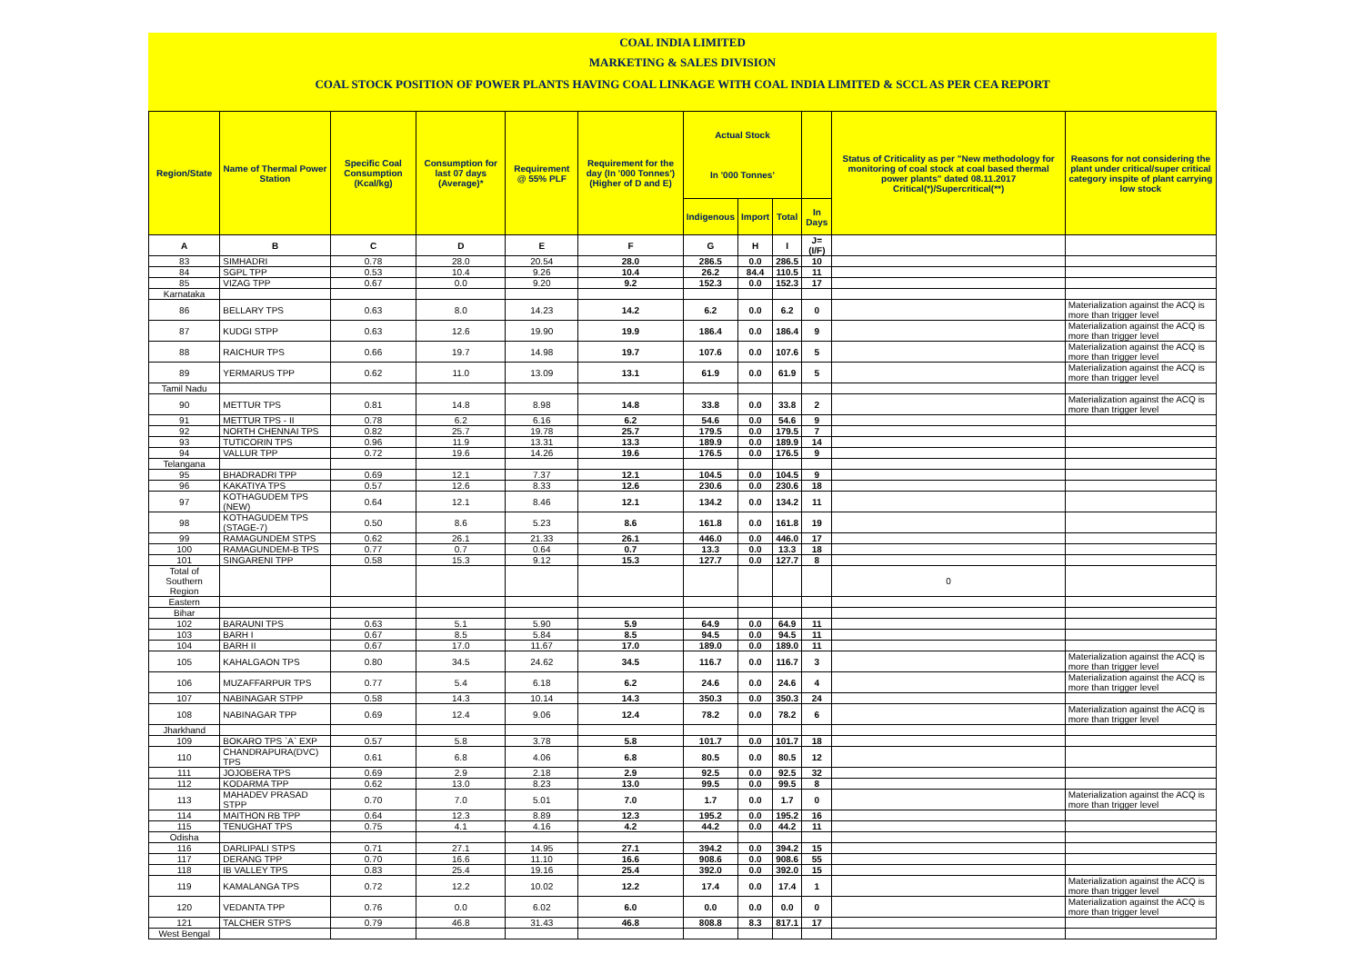COAL INDIA LIMITED
MARKETING & SALES DIVISION
COAL STOCK POSITION OF POWER PLANTS HAVING COAL LINKAGE WITH COAL INDIA LIMITED & SCCL AS PER CEA REPORT
| Region/State | Name of Thermal Power Station | Specific Coal Consumption (Kcal/kg) | Consumption for last 07 days (Average)* | Requirement @ 55% PLF | Requirement for the day (In '000 Tonnes') (Higher of D and E) | Actual Stock In '000 Tonnes' | | | | Status of Criticality as per "New methodology for monitoring of coal stock at coal based thermal power plants" dated 08.11.2017 Critical(*)/Supercritical(**) | Reasons for not considering the plant under critical/super critical category inspite of plant carrying low stock |
| --- | --- | --- | --- | --- | --- | --- | --- | --- | --- | --- | --- |
| | | | | | | Indigenous | Import | Total | In Days | | |
| A | B | C | D | E | F | G | H | I | J=(I/F) | | |
| 83 | SIMHADRI | 0.78 | 28.0 | 20.54 | 28.0 | 286.5 | 0.0 | 286.5 | 10 | | |
| 84 | SGPL TPP | 0.53 | 10.4 | 9.26 | 10.4 | 26.2 | 84.4 | 110.5 | 11 | | |
| 85 | VIZAG TPP | 0.67 | 0.0 | 9.20 | 9.2 | 152.3 | 0.0 | 152.3 | 17 | | |
| Karnataka | | | | | | | | | | | |
| 86 | BELLARY TPS | 0.63 | 8.0 | 14.23 | 14.2 | 6.2 | 0.0 | 6.2 | 0 | | Materialization against the ACQ is more than trigger level |
| 87 | KUDGI STPP | 0.63 | 12.6 | 19.90 | 19.9 | 186.4 | 0.0 | 186.4 | 9 | | Materialization against the ACQ is more than trigger level |
| 88 | RAICHUR TPS | 0.66 | 19.7 | 14.98 | 19.7 | 107.6 | 0.0 | 107.6 | 5 | | Materialization against the ACQ is more than trigger level |
| 89 | YERMARUS TPP | 0.62 | 11.0 | 13.09 | 13.1 | 61.9 | 0.0 | 61.9 | 5 | | Materialization against the ACQ is more than trigger level |
| Tamil Nadu | | | | | | | | | | | |
| 90 | METTUR TPS | 0.81 | 14.8 | 8.98 | 14.8 | 33.8 | 0.0 | 33.8 | 2 | | Materialization against the ACQ is more than trigger level |
| 91 | METTUR TPS - II | 0.78 | 6.2 | 6.16 | 6.2 | 54.6 | 0.0 | 54.6 | 9 | | |
| 92 | NORTH CHENNAI TPS | 0.82 | 25.7 | 19.78 | 25.7 | 179.5 | 0.0 | 179.5 | 7 | | |
| 93 | TUTICORIN TPS | 0.96 | 11.9 | 13.31 | 13.3 | 189.9 | 0.0 | 189.9 | 14 | | |
| 94 | VALLUR TPP | 0.72 | 19.6 | 14.26 | 19.6 | 176.5 | 0.0 | 176.5 | 9 | | |
| Telangana | | | | | | | | | | | |
| 95 | BHADRADRI TPP | 0.69 | 12.1 | 7.37 | 12.1 | 104.5 | 0.0 | 104.5 | 9 | | |
| 96 | KAKATIYA TPS | 0.57 | 12.6 | 8.33 | 12.6 | 230.6 | 0.0 | 230.6 | 18 | | |
| 97 | KOTHAGUDEM TPS (NEW) | 0.64 | 12.1 | 8.46 | 12.1 | 134.2 | 0.0 | 134.2 | 11 | | |
| 98 | KOTHAGUDEM TPS (STAGE-7) | 0.50 | 8.6 | 5.23 | 8.6 | 161.8 | 0.0 | 161.8 | 19 | | |
| 99 | RAMAGUNDEM STPS | 0.62 | 26.1 | 21.33 | 26.1 | 446.0 | 0.0 | 446.0 | 17 | | |
| 100 | RAMAGUNDEM-B TPS | 0.77 | 0.7 | 0.64 | 0.7 | 13.3 | 0.0 | 13.3 | 18 | | |
| 101 | SINGARENI TPP | 0.58 | 15.3 | 9.12 | 15.3 | 127.7 | 0.0 | 127.7 | 8 | | |
| Total of Southern Region | | | | | | | | | | 0 | |
| Eastern | | | | | | | | | | | |
| Bihar | | | | | | | | | | | |
| 102 | BARAUNI TPS | 0.63 | 5.1 | 5.90 | 5.9 | 64.9 | 0.0 | 64.9 | 11 | | |
| 103 | BARH I | 0.67 | 8.5 | 5.84 | 8.5 | 94.5 | 0.0 | 94.5 | 11 | | |
| 104 | BARH II | 0.67 | 17.0 | 11.67 | 17.0 | 189.0 | 0.0 | 189.0 | 11 | | |
| 105 | KAHALGAON TPS | 0.80 | 34.5 | 24.62 | 34.5 | 116.7 | 0.0 | 116.7 | 3 | | Materialization against the ACQ is more than trigger level |
| 106 | MUZAFFARPUR TPS | 0.77 | 5.4 | 6.18 | 6.2 | 24.6 | 0.0 | 24.6 | 4 | | Materialization against the ACQ is more than trigger level |
| 107 | NABINAGAR STPP | 0.58 | 14.3 | 10.14 | 14.3 | 350.3 | 0.0 | 350.3 | 24 | | |
| 108 | NABINAGAR TPP | 0.69 | 12.4 | 9.06 | 12.4 | 78.2 | 0.0 | 78.2 | 6 | | Materialization against the ACQ is more than trigger level |
| Jharkhand | | | | | | | | | | | |
| 109 | BOKARO TPS `A` EXP | 0.57 | 5.8 | 3.78 | 5.8 | 101.7 | 0.0 | 101.7 | 18 | | |
| 110 | CHANDRAPURA(DVC) TPS | 0.61 | 6.8 | 4.06 | 6.8 | 80.5 | 0.0 | 80.5 | 12 | | |
| 111 | JOJOBERA TPS | 0.69 | 2.9 | 2.18 | 2.9 | 92.5 | 0.0 | 92.5 | 32 | | |
| 112 | KODARMA TPP | 0.62 | 13.0 | 8.23 | 13.0 | 99.5 | 0.0 | 99.5 | 8 | | |
| 113 | MAHADEV PRASAD STPP | 0.70 | 7.0 | 5.01 | 7.0 | 1.7 | 0.0 | 1.7 | 0 | | Materialization against the ACQ is more than trigger level |
| 114 | MAITHON RB TPP | 0.64 | 12.3 | 8.89 | 12.3 | 195.2 | 0.0 | 195.2 | 16 | | |
| 115 | TENUGHAT TPS | 0.75 | 4.1 | 4.16 | 4.2 | 44.2 | 0.0 | 44.2 | 11 | | |
| Odisha | | | | | | | | | | | |
| 116 | DARLIPALI STPS | 0.71 | 27.1 | 14.95 | 27.1 | 394.2 | 0.0 | 394.2 | 15 | | |
| 117 | DERANG TPP | 0.70 | 16.6 | 11.10 | 16.6 | 908.6 | 0.0 | 908.6 | 55 | | |
| 118 | IB VALLEY TPS | 0.83 | 25.4 | 19.16 | 25.4 | 392.0 | 0.0 | 392.0 | 15 | | |
| 119 | KAMALANGA TPS | 0.72 | 12.2 | 10.02 | 12.2 | 17.4 | 0.0 | 17.4 | 1 | | Materialization against the ACQ is more than trigger level |
| 120 | VEDANTA TPP | 0.76 | 0.0 | 6.02 | 6.0 | 0.0 | 0.0 | 0.0 | 0 | | Materialization against the ACQ is more than trigger level |
| 121 | TALCHER STPS | 0.79 | 46.8 | 31.43 | 46.8 | 808.8 | 8.3 | 817.1 | 17 | | |
| West Bengal | | | | | | | | | | | |